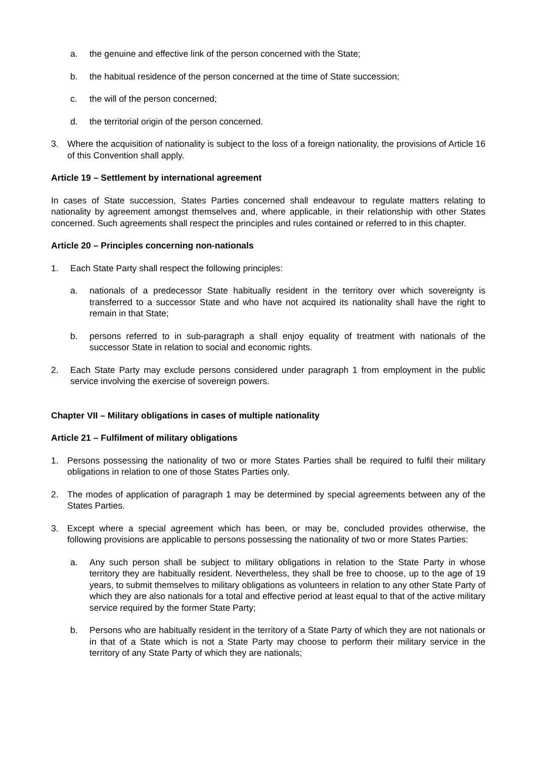a. the genuine and effective link of the person concerned with the State;
b. the habitual residence of the person concerned at the time of State succession;
c. the will of the person concerned;
d. the territorial origin of the person concerned.
3. Where the acquisition of nationality is subject to the loss of a foreign nationality, the provisions of Article 16 of this Convention shall apply.
Article 19 – Settlement by international agreement
In cases of State succession, States Parties concerned shall endeavour to regulate matters relating to nationality by agreement amongst themselves and, where applicable, in their relationship with other States concerned. Such agreements shall respect the principles and rules contained or referred to in this chapter.
Article 20 – Principles concerning non-nationals
1. Each State Party shall respect the following principles:
a. nationals of a predecessor State habitually resident in the territory over which sovereignty is transferred to a successor State and who have not acquired its nationality shall have the right to remain in that State;
b. persons referred to in sub-paragraph a shall enjoy equality of treatment with nationals of the successor State in relation to social and economic rights.
2. Each State Party may exclude persons considered under paragraph 1 from employment in the public service involving the exercise of sovereign powers.
Chapter VII – Military obligations in cases of multiple nationality
Article 21 – Fulfilment of military obligations
1. Persons possessing the nationality of two or more States Parties shall be required to fulfil their military obligations in relation to one of those States Parties only.
2. The modes of application of paragraph 1 may be determined by special agreements between any of the States Parties.
3. Except where a special agreement which has been, or may be, concluded provides otherwise, the following provisions are applicable to persons possessing the nationality of two or more States Parties:
a. Any such person shall be subject to military obligations in relation to the State Party in whose territory they are habitually resident. Nevertheless, they shall be free to choose, up to the age of 19 years, to submit themselves to military obligations as volunteers in relation to any other State Party of which they are also nationals for a total and effective period at least equal to that of the active military service required by the former State Party;
b. Persons who are habitually resident in the territory of a State Party of which they are not nationals or in that of a State which is not a State Party may choose to perform their military service in the territory of any State Party of which they are nationals;